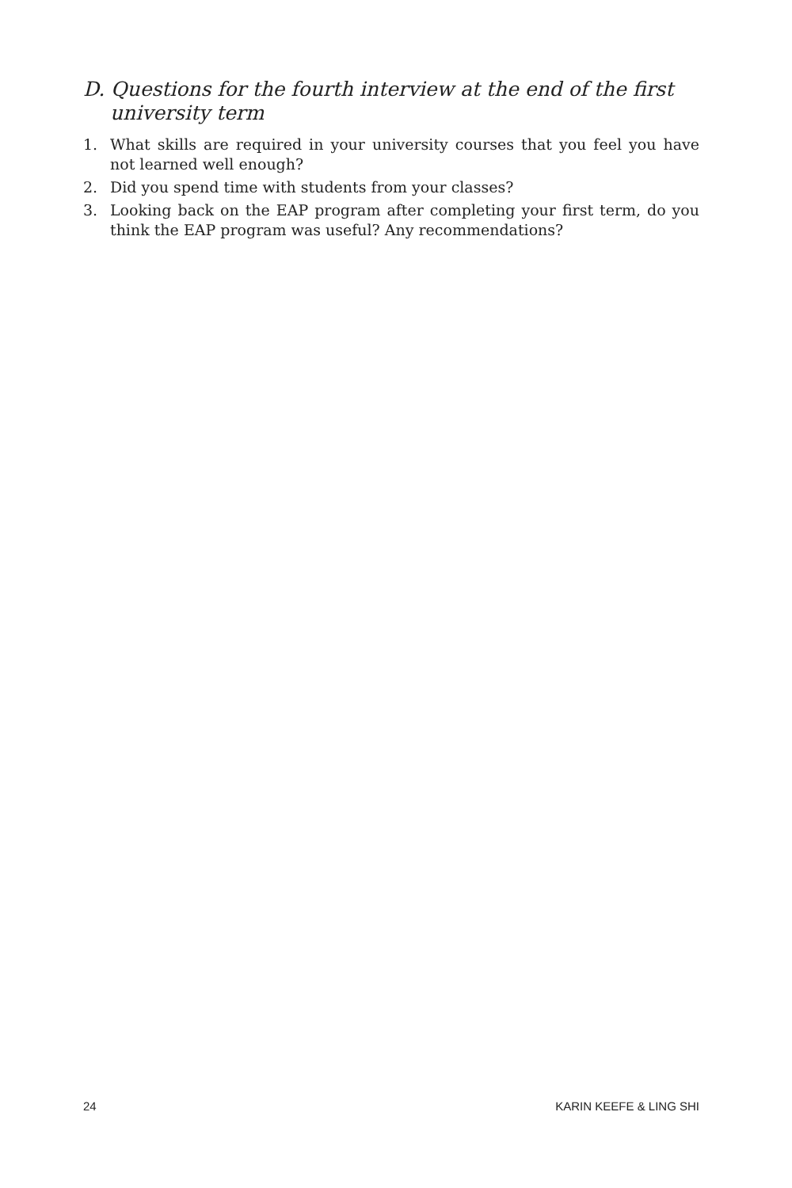D. Questions for the fourth interview at the end of the first university term
1. What skills are required in your university courses that you feel you have not learned well enough?
2. Did you spend time with students from your classes?
3. Looking back on the EAP program after completing your first term, do you think the EAP program was useful? Any recommendations?
24 KARIN KEEFE & LING SHI